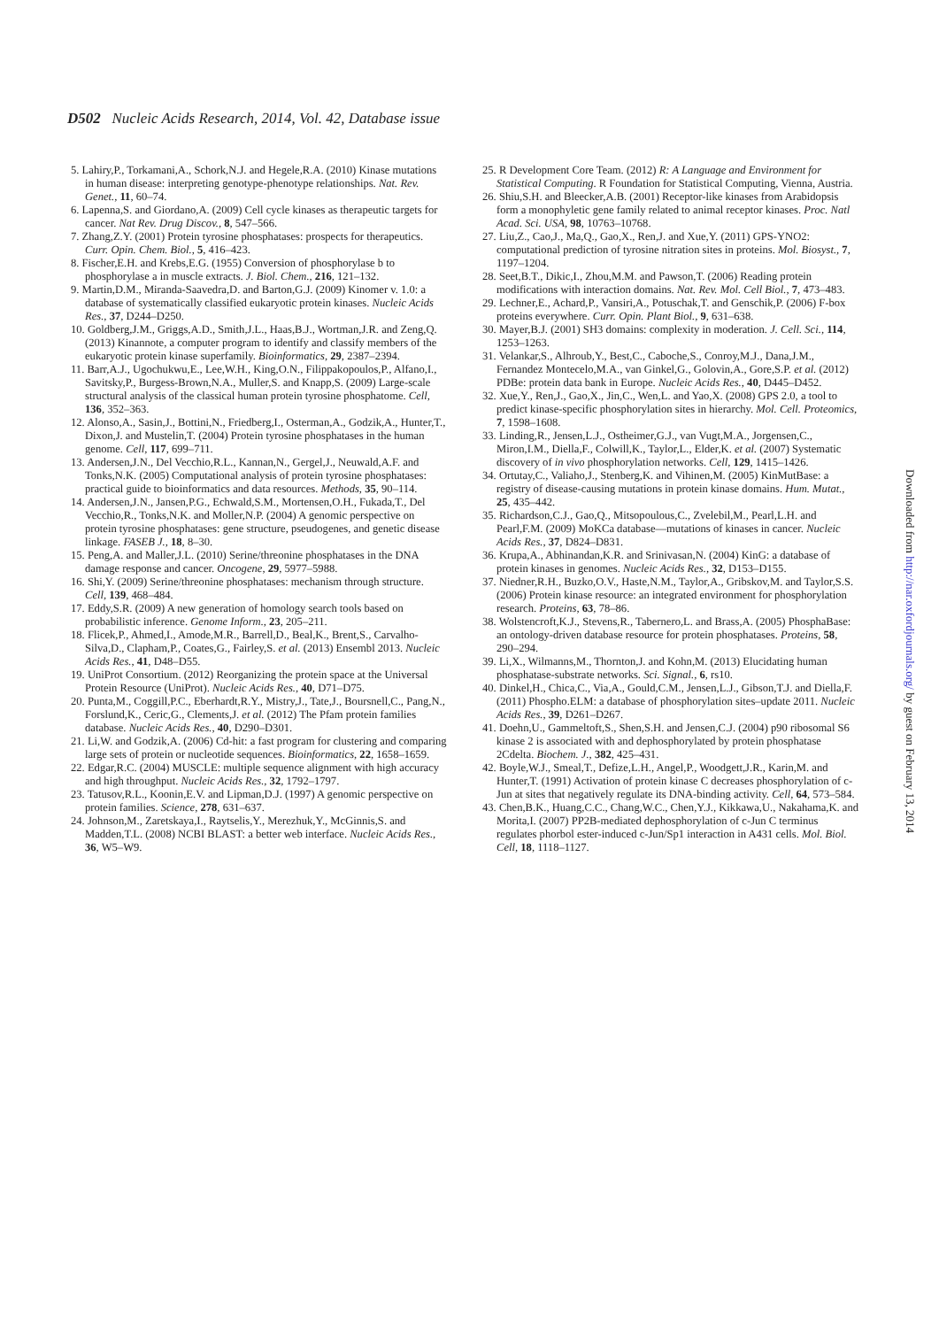D502 Nucleic Acids Research, 2014, Vol. 42, Database issue
5. Lahiry,P., Torkamani,A., Schork,N.J. and Hegele,R.A. (2010) Kinase mutations in human disease: interpreting genotype-phenotype relationships. Nat. Rev. Genet., 11, 60–74.
6. Lapenna,S. and Giordano,A. (2009) Cell cycle kinases as therapeutic targets for cancer. Nat Rev. Drug Discov., 8, 547–566.
7. Zhang,Z.Y. (2001) Protein tyrosine phosphatases: prospects for therapeutics. Curr. Opin. Chem. Biol., 5, 416–423.
8. Fischer,E.H. and Krebs,E.G. (1955) Conversion of phosphorylase b to phosphorylase a in muscle extracts. J. Biol. Chem., 216, 121–132.
9. Martin,D.M., Miranda-Saavedra,D. and Barton,G.J. (2009) Kinomer v. 1.0: a database of systematically classified eukaryotic protein kinases. Nucleic Acids Res., 37, D244–D250.
10. Goldberg,J.M., Griggs,A.D., Smith,J.L., Haas,B.J., Wortman,J.R. and Zeng,Q. (2013) Kinannote, a computer program to identify and classify members of the eukaryotic protein kinase superfamily. Bioinformatics, 29, 2387–2394.
11. Barr,A.J., Ugochukwu,E., Lee,W.H., King,O.N., Filippakopoulos,P., Alfano,I., Savitsky,P., Burgess-Brown,N.A., Muller,S. and Knapp,S. (2009) Large-scale structural analysis of the classical human protein tyrosine phosphatome. Cell, 136, 352–363.
12. Alonso,A., Sasin,J., Bottini,N., Friedberg,I., Osterman,A., Godzik,A., Hunter,T., Dixon,J. and Mustelin,T. (2004) Protein tyrosine phosphatases in the human genome. Cell, 117, 699–711.
13. Andersen,J.N., Del Vecchio,R.L., Kannan,N., Gergel,J., Neuwald,A.F. and Tonks,N.K. (2005) Computational analysis of protein tyrosine phosphatases: practical guide to bioinformatics and data resources. Methods, 35, 90–114.
14. Andersen,J.N., Jansen,P.G., Echwald,S.M., Mortensen,O.H., Fukada,T., Del Vecchio,R., Tonks,N.K. and Moller,N.P. (2004) A genomic perspective on protein tyrosine phosphatases: gene structure, pseudogenes, and genetic disease linkage. FASEB J., 18, 8–30.
15. Peng,A. and Maller,J.L. (2010) Serine/threonine phosphatases in the DNA damage response and cancer. Oncogene, 29, 5977–5988.
16. Shi,Y. (2009) Serine/threonine phosphatases: mechanism through structure. Cell, 139, 468–484.
17. Eddy,S.R. (2009) A new generation of homology search tools based on probabilistic inference. Genome Inform., 23, 205–211.
18. Flicek,P., Ahmed,I., Amode,M.R., Barrell,D., Beal,K., Brent,S., Carvalho-Silva,D., Clapham,P., Coates,G., Fairley,S. et al. (2013) Ensembl 2013. Nucleic Acids Res., 41, D48–D55.
19. UniProt Consortium. (2012) Reorganizing the protein space at the Universal Protein Resource (UniProt). Nucleic Acids Res., 40, D71–D75.
20. Punta,M., Coggill,P.C., Eberhardt,R.Y., Mistry,J., Tate,J., Boursnell,C., Pang,N., Forslund,K., Ceric,G., Clements,J. et al. (2012) The Pfam protein families database. Nucleic Acids Res., 40, D290–D301.
21. Li,W. and Godzik,A. (2006) Cd-hit: a fast program for clustering and comparing large sets of protein or nucleotide sequences. Bioinformatics, 22, 1658–1659.
22. Edgar,R.C. (2004) MUSCLE: multiple sequence alignment with high accuracy and high throughput. Nucleic Acids Res., 32, 1792–1797.
23. Tatusov,R.L., Koonin,E.V. and Lipman,D.J. (1997) A genomic perspective on protein families. Science, 278, 631–637.
24. Johnson,M., Zaretskaya,I., Raytselis,Y., Merezhuk,Y., McGinnis,S. and Madden,T.L. (2008) NCBI BLAST: a better web interface. Nucleic Acids Res., 36, W5–W9.
25. R Development Core Team. (2012) R: A Language and Environment for Statistical Computing. R Foundation for Statistical Computing, Vienna, Austria.
26. Shiu,S.H. and Bleecker,A.B. (2001) Receptor-like kinases from Arabidopsis form a monophyletic gene family related to animal receptor kinases. Proc. Natl Acad. Sci. USA, 98, 10763–10768.
27. Liu,Z., Cao,J., Ma,Q., Gao,X., Ren,J. and Xue,Y. (2011) GPS-YNO2: computational prediction of tyrosine nitration sites in proteins. Mol. Biosyst., 7, 1197–1204.
28. Seet,B.T., Dikic,I., Zhou,M.M. and Pawson,T. (2006) Reading protein modifications with interaction domains. Nat. Rev. Mol. Cell Biol., 7, 473–483.
29. Lechner,E., Achard,P., Vansiri,A., Potuschak,T. and Genschik,P. (2006) F-box proteins everywhere. Curr. Opin. Plant Biol., 9, 631–638.
30. Mayer,B.J. (2001) SH3 domains: complexity in moderation. J. Cell. Sci., 114, 1253–1263.
31. Velankar,S., Alhroub,Y., Best,C., Caboche,S., Conroy,M.J., Dana,J.M., Fernandez Montecelo,M.A., van Ginkel,G., Golovin,A., Gore,S.P. et al. (2012) PDBe: protein data bank in Europe. Nucleic Acids Res., 40, D445–D452.
32. Xue,Y., Ren,J., Gao,X., Jin,C., Wen,L. and Yao,X. (2008) GPS 2.0, a tool to predict kinase-specific phosphorylation sites in hierarchy. Mol. Cell. Proteomics, 7, 1598–1608.
33. Linding,R., Jensen,L.J., Ostheimer,G.J., van Vugt,M.A., Jorgensen,C., Miron,I.M., Diella,F., Colwill,K., Taylor,L., Elder,K. et al. (2007) Systematic discovery of in vivo phosphorylation networks. Cell, 129, 1415–1426.
34. Ortutay,C., Valiaho,J., Stenberg,K. and Vihinen,M. (2005) KinMutBase: a registry of disease-causing mutations in protein kinase domains. Hum. Mutat., 25, 435–442.
35. Richardson,C.J., Gao,Q., Mitsopoulous,C., Zvelebil,M., Pearl,L.H. and Pearl,F.M. (2009) MoKCa database—mutations of kinases in cancer. Nucleic Acids Res., 37, D824–D831.
36. Krupa,A., Abhinandan,K.R. and Srinivasan,N. (2004) KinG: a database of protein kinases in genomes. Nucleic Acids Res., 32, D153–D155.
37. Niedner,R.H., Buzko,O.V., Haste,N.M., Taylor,A., Gribskov,M. and Taylor,S.S. (2006) Protein kinase resource: an integrated environment for phosphorylation research. Proteins, 63, 78–86.
38. Wolstencroft,K.J., Stevens,R., Tabernero,L. and Brass,A. (2005) PhosphaBase: an ontology-driven database resource for protein phosphatases. Proteins, 58, 290–294.
39. Li,X., Wilmanns,M., Thornton,J. and Kohn,M. (2013) Elucidating human phosphatase-substrate networks. Sci. Signal., 6, rs10.
40. Dinkel,H., Chica,C., Via,A., Gould,C.M., Jensen,L.J., Gibson,T.J. and Diella,F. (2011) Phospho.ELM: a database of phosphorylation sites–update 2011. Nucleic Acids Res., 39, D261–D267.
41. Doehn,U., Gammeltoft,S., Shen,S.H. and Jensen,C.J. (2004) p90 ribosomal S6 kinase 2 is associated with and dephosphorylated by protein phosphatase 2Cdelta. Biochem. J., 382, 425–431.
42. Boyle,W.J., Smeal,T., Defize,L.H., Angel,P., Woodgett,J.R., Karin,M. and Hunter,T. (1991) Activation of protein kinase C decreases phosphorylation of c-Jun at sites that negatively regulate its DNA-binding activity. Cell, 64, 573–584.
43. Chen,B.K., Huang,C.C., Chang,W.C., Chen,Y.J., Kikkawa,U., Nakahama,K. and Morita,I. (2007) PP2B-mediated dephosphorylation of c-Jun C terminus regulates phorbol ester-induced c-Jun/Sp1 interaction in A431 cells. Mol. Biol. Cell, 18, 1118–1127.
Downloaded from http://nar.oxfordjournals.org/ by guest on February 13, 2014